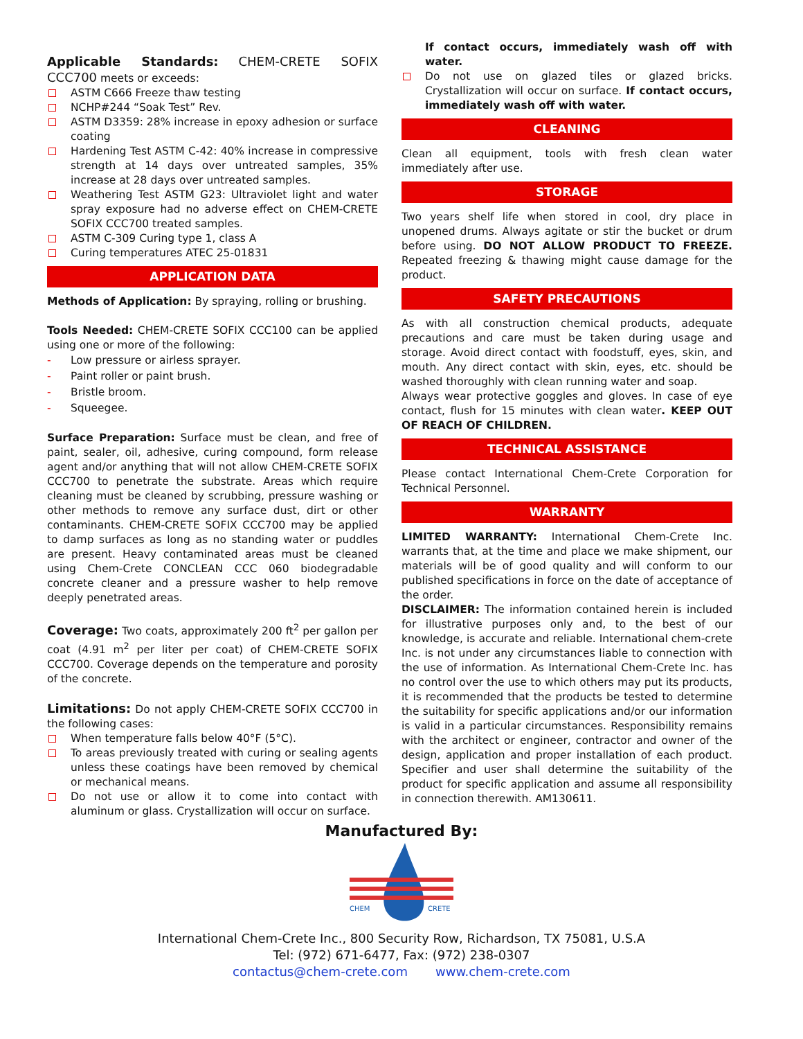Applicable Standards: CHEM-CRETE SOFIX CCC700 meets or exceeds:
ASTM C666 Freeze thaw testing
NCHP#244 “Soak Test” Rev.
ASTM D3359: 28% increase in epoxy adhesion or surface coating
Hardening Test ASTM C-42: 40% increase in compressive strength at 14 days over untreated samples, 35% increase at 28 days over untreated samples.
Weathering Test ASTM G23: Ultraviolet light and water spray exposure had no adverse effect on CHEM-CRETE SOFIX CCC700 treated samples.
ASTM C-309 Curing type 1, class A
Curing temperatures ATEC 25-01831
APPLICATION DATA
Methods of Application: By spraying, rolling or brushing.
Tools Needed: CHEM-CRETE SOFIX CCC100 can be applied using one or more of the following:
Low pressure or airless sprayer.
Paint roller or paint brush.
Bristle broom.
Squeegee.
Surface Preparation: Surface must be clean, and free of paint, sealer, oil, adhesive, curing compound, form release agent and/or anything that will not allow CHEM-CRETE SOFIX CCC700 to penetrate the substrate. Areas which require cleaning must be cleaned by scrubbing, pressure washing or other methods to remove any surface dust, dirt or other contaminants. CHEM-CRETE SOFIX CCC700 may be applied to damp surfaces as long as no standing water or puddles are present. Heavy contaminated areas must be cleaned using Chem-Crete CONCLEAN CCC 060 biodegradable concrete cleaner and a pressure washer to help remove deeply penetrated areas.
Coverage: Two coats, approximately 200 ft<sup>2</sup> per gallon per coat (4.91 m<sup>2</sup> per liter per coat) of CHEM-CRETE SOFIX CCC700. Coverage depends on the temperature and porosity of the concrete.
Limitations: Do not apply CHEM-CRETE SOFIX CCC700 in the following cases:
When temperature falls below 40°F (5°C).
To areas previously treated with curing or sealing agents unless these coatings have been removed by chemical or mechanical means.
Do not use or allow it to come into contact with aluminum or glass. Crystallization will occur on surface.
If contact occurs, immediately wash off with water.
Do not use on glazed tiles or glazed bricks. Crystallization will occur on surface. If contact occurs, immediately wash off with water.
CLEANING
Clean all equipment, tools with fresh clean water immediately after use.
STORAGE
Two years shelf life when stored in cool, dry place in unopened drums. Always agitate or stir the bucket or drum before using. DO NOT ALLOW PRODUCT TO FREEZE. Repeated freezing & thawing might cause damage for the product.
SAFETY PRECAUTIONS
As with all construction chemical products, adequate precautions and care must be taken during usage and storage. Avoid direct contact with foodstuff, eyes, skin, and mouth. Any direct contact with skin, eyes, etc. should be washed thoroughly with clean running water and soap.
Always wear protective goggles and gloves. In case of eye contact, flush for 15 minutes with clean water. KEEP OUT OF REACH OF CHILDREN.
TECHNICAL ASSISTANCE
Please contact International Chem-Crete Corporation for Technical Personnel.
WARRANTY
LIMITED WARRANTY: International Chem-Crete Inc. warrants that, at the time and place we make shipment, our materials will be of good quality and will conform to our published specifications in force on the date of acceptance of the order.
DISCLAIMER: The information contained herein is included for illustrative purposes only and, to the best of our knowledge, is accurate and reliable. International chem-crete Inc. is not under any circumstances liable to connection with the use of information. As International Chem-Crete Inc. has no control over the use to which others may put its products, it is recommended that the products be tested to determine the suitability for specific applications and/or our information is valid in a particular circumstances. Responsibility remains with the architect or engineer, contractor and owner of the design, application and proper installation of each product. Specifier and user shall determine the suitability of the product for specific application and assume all responsibility in connection therewith. AM130611.
Manufactured By:
CHEM
CRETE
International Chem-Crete Inc., 800 Security Row, Richardson, TX 75081, U.S.A
Tel: (972) 671-6477, Fax: (972) 238-0307
contactus@chem-crete.com www.chem-crete.com